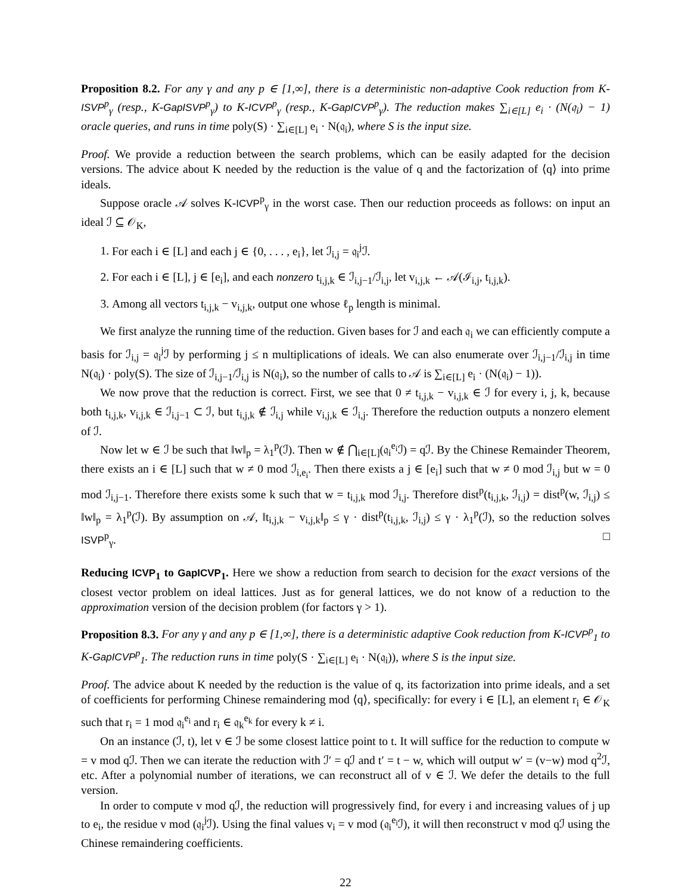Proposition 8.2. For any γ and any p ∈ [1,∞], there is a deterministic non-adaptive Cook reduction from K-ISVP<sup>p</sup><sub>γ</sub> (resp., K-GapISVP<sup>p</sup><sub>γ</sub>) to K-ICVP<sup>p</sup><sub>γ</sub> (resp., K-GapICVP<sup>p</sup><sub>γ</sub>). The reduction makes ∑<sub>i∈[L]</sub> e<sub>i</sub> · (N(𝔮<sub>i</sub>) − 1) oracle queries, and runs in time poly(S) · ∑<sub>i∈[L]</sub> e<sub>i</sub> · N(𝔮<sub>i</sub>), where S is the input size.
Proof. We provide a reduction between the search problems, which can be easily adapted for the decision versions. The advice about K needed by the reduction is the value of q and the factorization of ⟨q⟩ into prime ideals.
Suppose oracle 𝒜 solves K-ICVP<sup>p</sup><sub>γ</sub> in the worst case. Then our reduction proceeds as follows: on input an ideal ℐ ⊆ 𝒪<sub>K</sub>,
1. For each i ∈ [L] and each j ∈ {0, . . . , e<sub>i</sub>}, let ℐ<sub>i,j</sub> = 𝔮<sub>i</sub><sup>j</sup>ℐ.
2. For each i ∈ [L], j ∈ [e<sub>i</sub>], and each nonzero t<sub>i,j,k</sub> ∈ ℐ<sub>i,j−1</sub>/ℐ<sub>i,j</sub>, let v<sub>i,j,k</sub> ← 𝒜(ℐ<sub>i,j</sub>, t<sub>i,j,k</sub>).
3. Among all vectors t<sub>i,j,k</sub> − v<sub>i,j,k</sub>, output one whose ℓ<sub>p</sub> length is minimal.
We first analyze the running time of the reduction. Given bases for ℐ and each 𝔮<sub>i</sub> we can efficiently compute a basis for ℐ<sub>i,j</sub> = 𝔮<sub>i</sub><sup>j</sup>ℐ by performing j ≤ n multiplications of ideals. We can also enumerate over ℐ<sub>i,j−1</sub>/ℐ<sub>i,j</sub> in time N(𝔮<sub>i</sub>) · poly(S). The size of ℐ<sub>i,j−1</sub>/ℐ<sub>i,j</sub> is N(𝔮<sub>i</sub>), so the number of calls to 𝒜 is ∑<sub>i∈[L]</sub> e<sub>i</sub> · (N(𝔮<sub>i</sub>) − 1)).
We now prove that the reduction is correct. First, we see that 0 ≠ t<sub>i,j,k</sub> − v<sub>i,j,k</sub> ∈ ℐ for every i, j, k, because both t<sub>i,j,k</sub>, v<sub>i,j,k</sub> ∈ ℐ<sub>i,j−1</sub> ⊂ ℐ, but t<sub>i,j,k</sub> ∉ ℐ<sub>i,j</sub> while v<sub>i,j,k</sub> ∈ ℐ<sub>i,j</sub>. Therefore the reduction outputs a nonzero element of ℐ.
Now let w ∈ ℐ be such that ‖w‖<sub>p</sub> = λ<sub>1</sub><sup>p</sup>(ℐ). Then w ∉ ⋂<sub>i∈[L]</sub>(𝔮<sub>i</sub><sup>e<sub>i</sub></sup>ℐ) = qℐ. By the Chinese Remainder Theorem, there exists an i ∈ [L] such that w ≠ 0 mod ℐ<sub>i,e<sub>i</sub></sub>. Then there exists a j ∈ [e<sub>i</sub>] such that w ≠ 0 mod ℐ<sub>i,j</sub> but w = 0 mod ℐ<sub>i,j−1</sub>. Therefore there exists some k such that w = t<sub>i,j,k</sub> mod ℐ<sub>i,j</sub>. Therefore dist<sup>p</sup>(t<sub>i,j,k</sub>, ℐ<sub>i,j</sub>) = dist<sup>p</sup>(w, ℐ<sub>i,j</sub>) ≤ ‖w‖<sub>p</sub> = λ<sub>1</sub><sup>p</sup>(ℐ). By assumption on 𝒜, ‖t<sub>i,j,k</sub> − v<sub>i,j,k</sub>‖<sub>p</sub> ≤ γ · dist<sup>p</sup>(t<sub>i,j,k</sub>, ℐ<sub>i,j</sub>) ≤ γ · λ<sub>1</sub><sup>p</sup>(ℐ), so the reduction solves ISVP<sup>p</sup><sub>γ</sub>. □
Reducing ICVP<sub>1</sub> to GapICVP<sub>1</sub>. Here we show a reduction from search to decision for the exact versions of the closest vector problem on ideal lattices. Just as for general lattices, we do not know of a reduction to the approximation version of the decision problem (for factors γ > 1).
Proposition 8.3. For any γ and any p ∈ [1,∞], there is a deterministic adaptive Cook reduction from K-ICVP<sup>p</sup><sub>1</sub> to K-GapICVP<sup>p</sup><sub>1</sub>. The reduction runs in time poly(S · ∑<sub>i∈[L]</sub> e<sub>i</sub> · N(𝔮<sub>i</sub>)), where S is the input size.
Proof. The advice about K needed by the reduction is the value of q, its factorization into prime ideals, and a set of coefficients for performing Chinese remaindering mod ⟨q⟩, specifically: for every i ∈ [L], an element r<sub>i</sub> ∈ 𝒪<sub>K</sub> such that r<sub>i</sub> = 1 mod 𝔮<sub>i</sub><sup>e<sub>i</sub></sup> and r<sub>i</sub> ∈ 𝔮<sub>k</sub><sup>e<sub>k</sub></sup> for every k ≠ i.
On an instance (ℐ, t), let v ∈ ℐ be some closest lattice point to t. It will suffice for the reduction to compute w = v mod qℐ. Then we can iterate the reduction with ℐ′ = qℐ and t′ = t − w, which will output w′ = (v−w) mod q<sup>2</sup>ℐ, etc. After a polynomial number of iterations, we can reconstruct all of v ∈ ℐ. We defer the details to the full version.
In order to compute v mod qℐ, the reduction will progressively find, for every i and increasing values of j up to e<sub>i</sub>, the residue v mod (𝔮<sub>i</sub><sup>j</sup>ℐ). Using the final values v<sub>i</sub> = v mod (𝔮<sub>i</sub><sup>e<sub>i</sub></sup>ℐ), it will then reconstruct v mod qℐ using the Chinese remaindering coefficients.
22